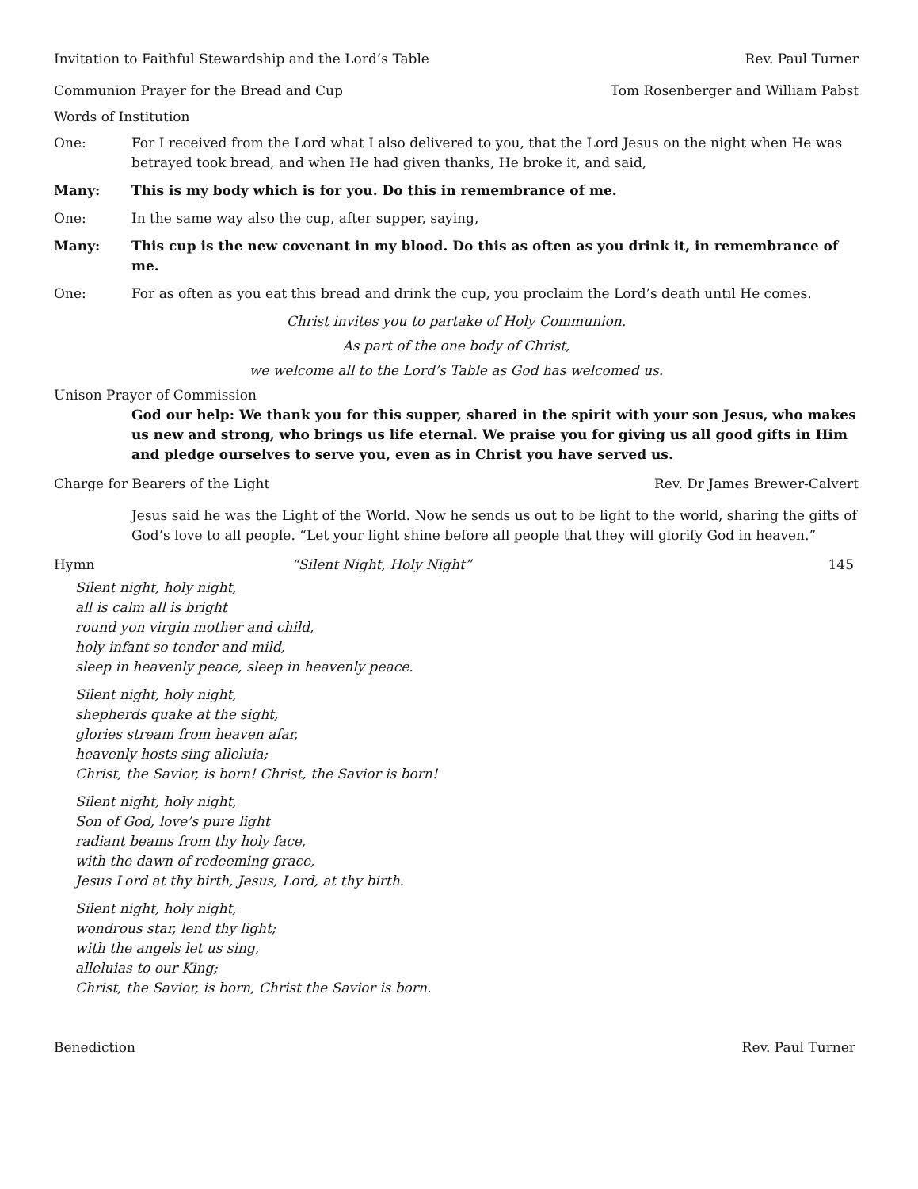Invitation to Faithful Stewardship and the Lord’s Table Rev. Paul Turner
Communion Prayer for the Bread and Cup Tom Rosenberger and William Pabst
Words of Institution
One: For I received from the Lord what I also delivered to you, that the Lord Jesus on the night when He was betrayed took bread, and when He had given thanks, He broke it, and said,
Many: This is my body which is for you. Do this in remembrance of me.
One: In the same way also the cup, after supper, saying,
Many: This cup is the new covenant in my blood. Do this as often as you drink it, in remembrance of me.
One: For as often as you eat this bread and drink the cup, you proclaim the Lord’s death until He comes.
Christ invites you to partake of Holy Communion.
As part of the one body of Christ,
we welcome all to the Lord’s Table as God has welcomed us.
Unison Prayer of Commission
God our help: We thank you for this supper, shared in the spirit with your son Jesus, who makes us new and strong, who brings us life eternal. We praise you for giving us all good gifts in Him and pledge ourselves to serve you, even as in Christ you have served us.
Charge for Bearers of the Light Rev. Dr James Brewer-Calvert
Jesus said he was the Light of the World. Now he sends us out to be light to the world, sharing the gifts of God’s love to all people. “Let your light shine before all people that they will glorify God in heaven.”
Hymn “Silent Night, Holy Night” 145
Silent night, holy night,
all is calm all is bright
round yon virgin mother and child,
holy infant so tender and mild,
sleep in heavenly peace, sleep in heavenly peace.
Silent night, holy night,
shepherds quake at the sight,
glories stream from heaven afar,
heavenly hosts sing alleluia;
Christ, the Savior, is born! Christ, the Savior is born!
Silent night, holy night,
Son of God, love’s pure light
radiant beams from thy holy face,
with the dawn of redeeming grace,
Jesus Lord at thy birth, Jesus, Lord, at thy birth.
Silent night, holy night,
wondrous star, lend thy light;
with the angels let us sing,
alleluias to our King;
Christ, the Savior, is born, Christ the Savior is born.
Benediction Rev. Paul Turner